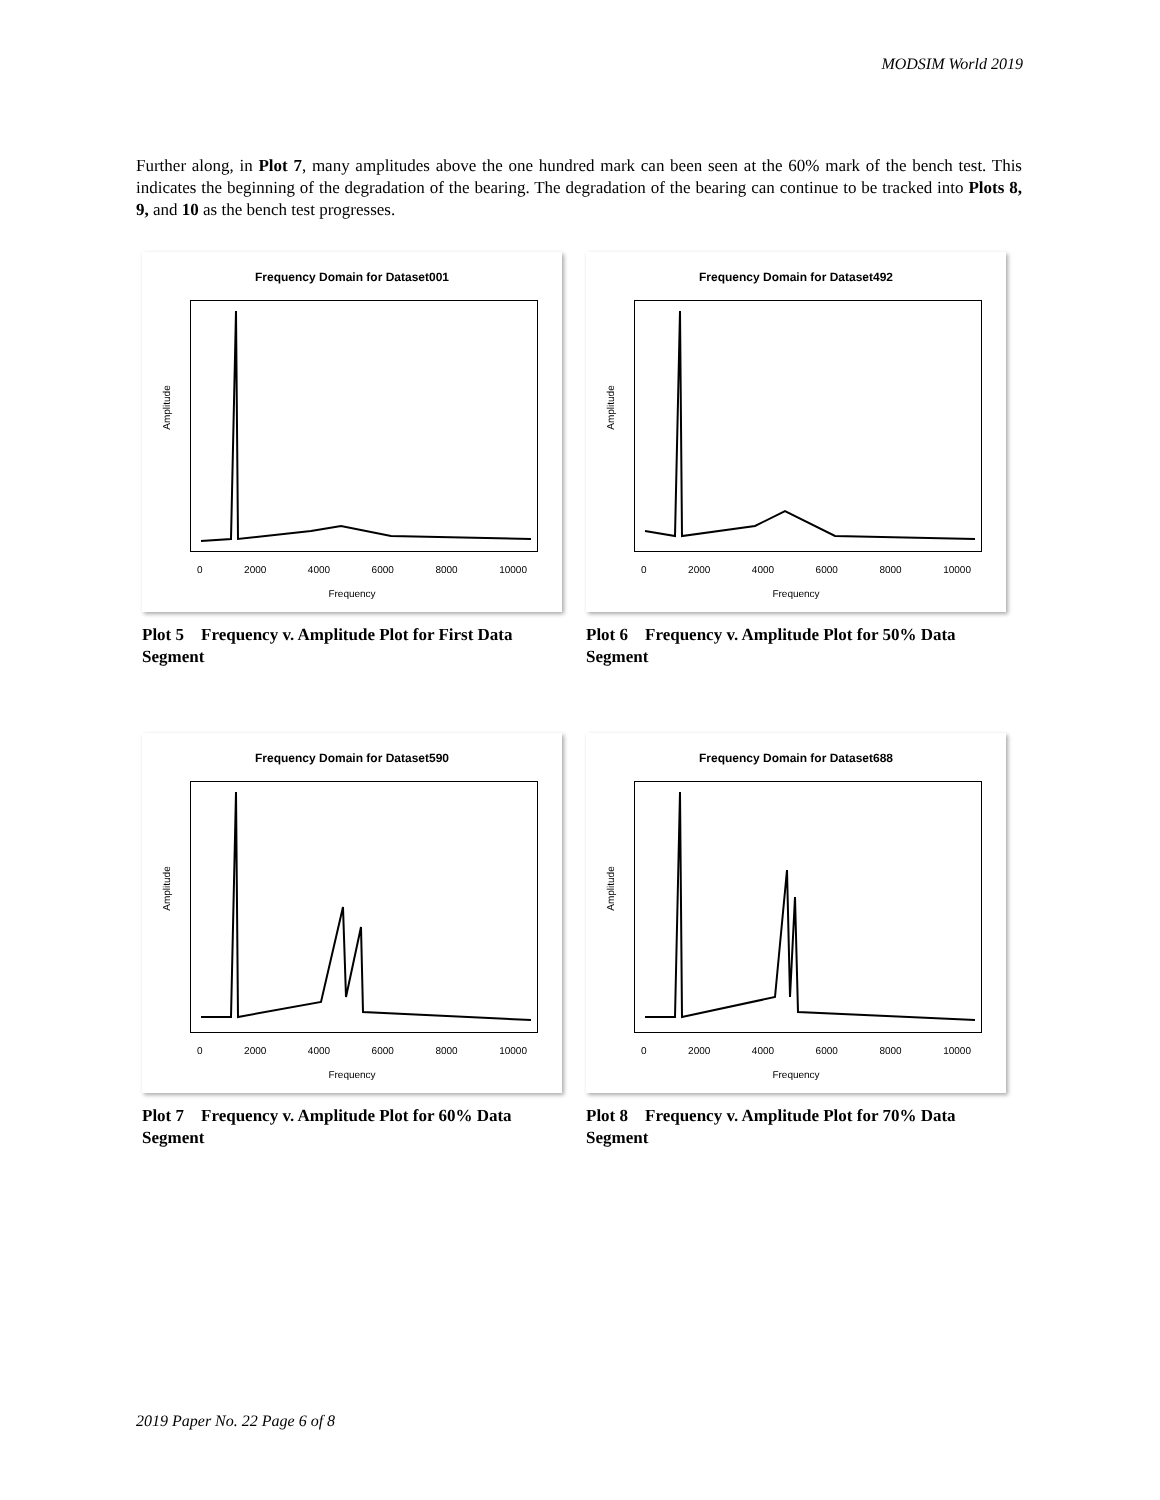MODSIM World 2019
Further along, in Plot 7, many amplitudes above the one hundred mark can been seen at the 60% mark of the bench test. This indicates the beginning of the degradation of the bearing. The degradation of the bearing can continue to be tracked into Plots 8, 9, and 10 as the bench test progresses.
Frequency Domain for Dataset001
Amplitude
0 2000 4000 6000 8000 10000
Frequency
Plot 5 Frequency v. Amplitude Plot for First Data Segment
Frequency Domain for Dataset492
Amplitude
0 2000 4000 6000 8000 10000
Frequency
Plot 6 Frequency v. Amplitude Plot for 50% Data Segment
Frequency Domain for Dataset590
Amplitude
0 2000 4000 6000 8000 10000
Frequency
Plot 7 Frequency v. Amplitude Plot for 60% Data Segment
Frequency Domain for Dataset688
Amplitude
0 2000 4000 6000 8000 10000
Frequency
Plot 8 Frequency v. Amplitude Plot for 70% Data Segment
2019 Paper No. 22 Page 6 of 8